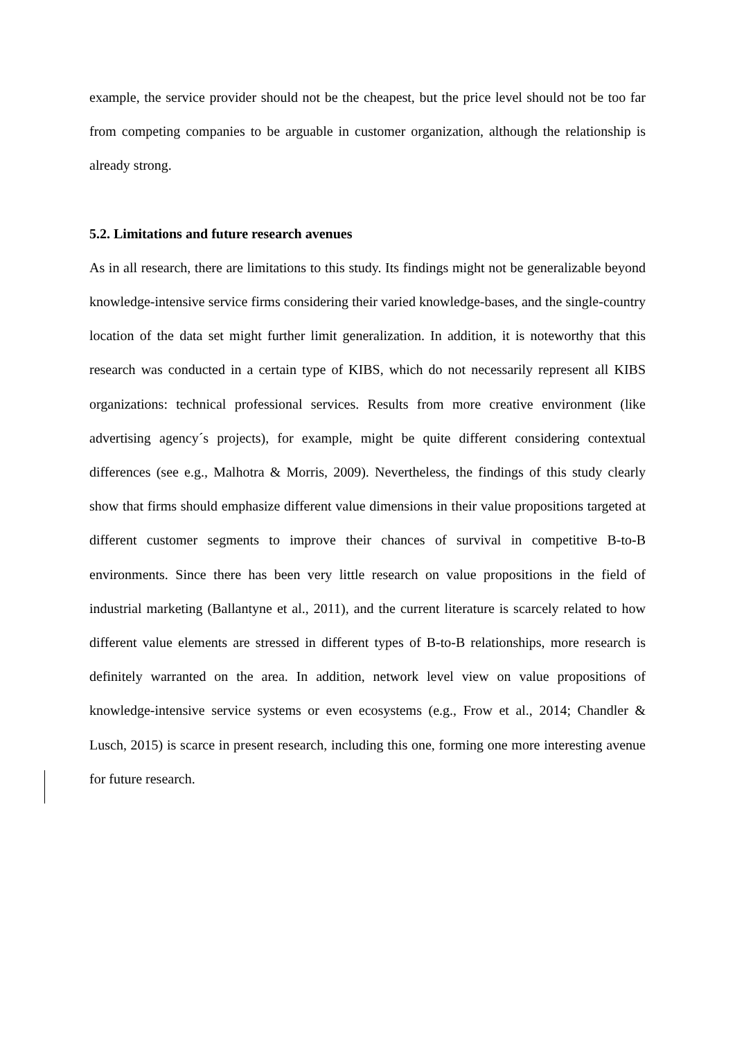example, the service provider should not be the cheapest, but the price level should not be too far from competing companies to be arguable in customer organization, although the relationship is already strong.
5.2. Limitations and future research avenues
As in all research, there are limitations to this study. Its findings might not be generalizable beyond knowledge-intensive service firms considering their varied knowledge-bases, and the single-country location of the data set might further limit generalization. In addition, it is noteworthy that this research was conducted in a certain type of KIBS, which do not necessarily represent all KIBS organizations: technical professional services. Results from more creative environment (like advertising agency´s projects), for example, might be quite different considering contextual differences (see e.g., Malhotra & Morris, 2009). Nevertheless, the findings of this study clearly show that firms should emphasize different value dimensions in their value propositions targeted at different customer segments to improve their chances of survival in competitive B-to-B environments. Since there has been very little research on value propositions in the field of industrial marketing (Ballantyne et al., 2011), and the current literature is scarcely related to how different value elements are stressed in different types of B-to-B relationships, more research is definitely warranted on the area. In addition, network level view on value propositions of knowledge-intensive service systems or even ecosystems (e.g., Frow et al., 2014; Chandler & Lusch, 2015) is scarce in present research, including this one, forming one more interesting avenue for future research.